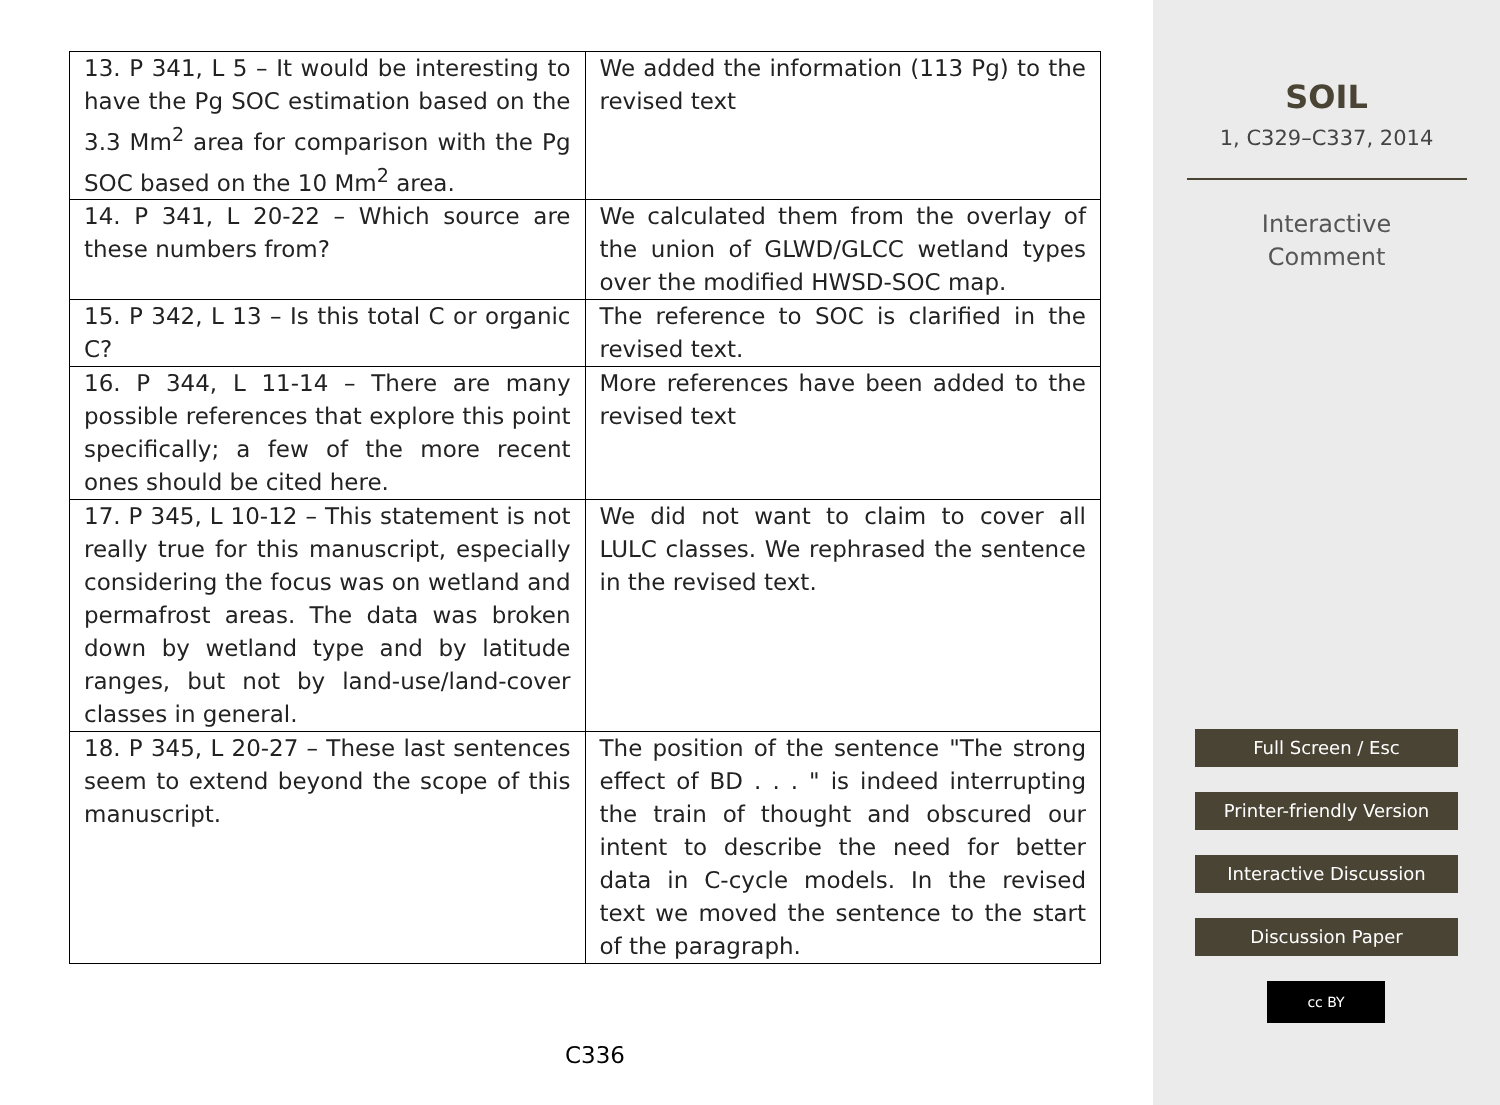| 13. P 341, L 5 – It would be interesting to have the Pg SOC estimation based on the 3.3 Mm<sup>2</sup> area for comparison with the Pg SOC based on the 10 Mm<sup>2</sup> area. | We added the information (113 Pg) to the revised text |
| 14. P 341, L 20-22 – Which source are these numbers from? | We calculated them from the overlay of the union of GLWD/GLCC wetland types over the modified HWSD-SOC map. |
| 15. P 342, L 13 – Is this total C or organic C? | The reference to SOC is clarified in the revised text. |
| 16. P 344, L 11-14 – There are many possible references that explore this point specifically; a few of the more recent ones should be cited here. | More references have been added to the revised text |
| 17. P 345, L 10-12 – This statement is not really true for this manuscript, especially considering the focus was on wetland and permafrost areas. The data was broken down by wetland type and by latitude ranges, but not by land-use/land-cover classes in general. | We did not want to claim to cover all LULC classes. We rephrased the sentence in the revised text. |
| 18. P 345, L 20-27 – These last sentences seem to extend beyond the scope of this manuscript. | The position of the sentence "The strong effect of BD . . . " is indeed interrupting the train of thought and obscured our intent to describe the need for better data in C-cycle models. In the revised text we moved the sentence to the start of the paragraph. |
C336
SOIL
1, C329–C337, 2014
Interactive
Comment
Full Screen / Esc
Printer-friendly Version
Interactive Discussion
Discussion Paper
cc BY